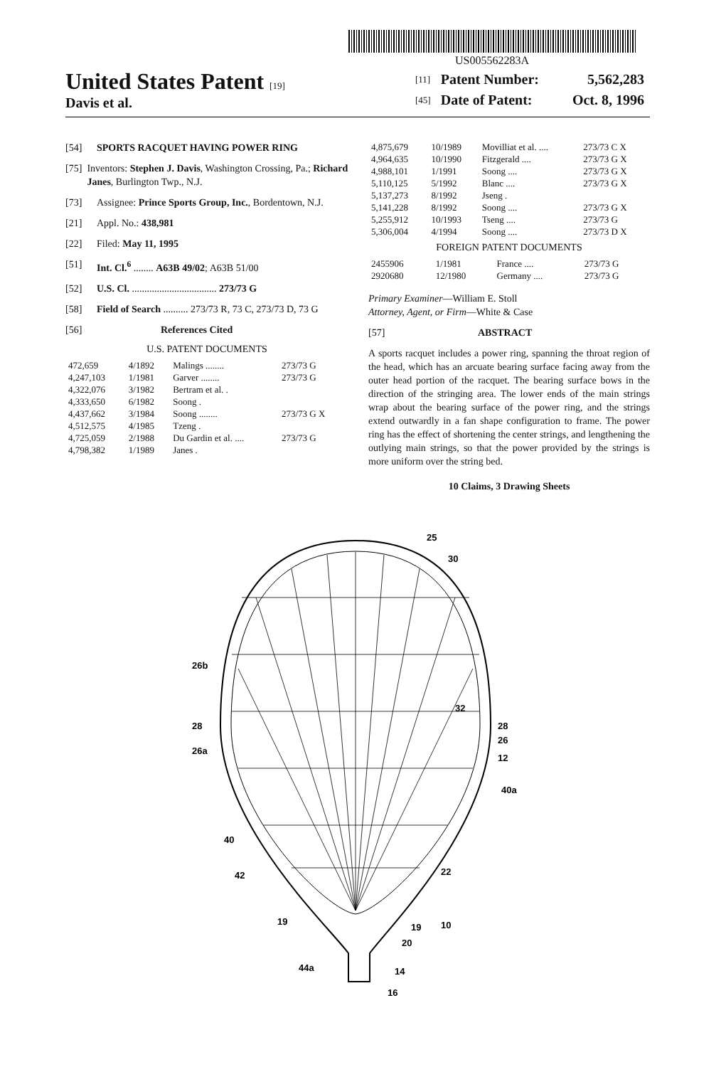US005562283A
United States Patent [19]
Davis et al.
| [11] | Patent Number: | 5,562,283 |
| [45] | Date of Patent: | Oct. 8, 1996 |
[54] SPORTS RACQUET HAVING POWER RING
[75] Inventors: Stephen J. Davis, Washington Crossing, Pa.; Richard Janes, Burlington Twp., N.J.
[73] Assignee: Prince Sports Group, Inc., Bordentown, N.J.
[21] Appl. No.: 438,981
[22] Filed: May 11, 1995
[51] Int. Cl.<sup>6</sup> ........ A63B 49/02; A63B 51/00
[52] U.S. Cl. .................................. 273/73 G
[58] Field of Search .......... 273/73 R, 73 C, 273/73 D, 73 G
[56] References Cited
U.S. PATENT DOCUMENTS
| 472,659 | 4/1892 | Malings ........ | 273/73 G |
| 4,247,103 | 1/1981 | Garver ........ | 273/73 G |
| 4,322,076 | 3/1982 | Bertram et al. . | |
| 4,333,650 | 6/1982 | Soong . | |
| 4,437,662 | 3/1984 | Soong ........ | 273/73 G X |
| 4,512,575 | 4/1985 | Tzeng . | |
| 4,725,059 | 2/1988 | Du Gardin et al. .... | 273/73 G |
| 4,798,382 | 1/1989 | Janes . | |
| 4,875,679 | 10/1989 | Movilliat et al. .... | 273/73 C X |
| 4,964,635 | 10/1990 | Fitzgerald .... | 273/73 G X |
| 4,988,101 | 1/1991 | Soong .... | 273/73 G X |
| 5,110,125 | 5/1992 | Blanc .... | 273/73 G X |
| 5,137,273 | 8/1992 | Jseng . | |
| 5,141,228 | 8/1992 | Soong .... | 273/73 G X |
| 5,255,912 | 10/1993 | Tseng .... | 273/73 G |
| 5,306,004 | 4/1994 | Soong .... | 273/73 D X |
FOREIGN PATENT DOCUMENTS
| 2455906 | 1/1981 | France .... | 273/73 G |
| 2920680 | 12/1980 | Germany .... | 273/73 G |
Primary Examiner—William E. Stoll
Attorney, Agent, or Firm—White & Case
[57] ABSTRACT
A sports racquet includes a power ring, spanning the throat region of the head, which has an arcuate bearing surface facing away from the outer head portion of the racquet. The bearing surface bows in the direction of the stringing area. The lower ends of the main strings wrap about the bearing surface of the power ring, and the strings extend outwardly in a fan shape configuration to frame. The power ring has the effect of shortening the center strings, and lengthening the outlying main strings, so that the power provided by the strings is more uniform over the string bed.
10 Claims, 3 Drawing Sheets
25
30
26b
32
28
28
26
26a
12
40a
40
42
22
19
19
10
20
44a
14
16